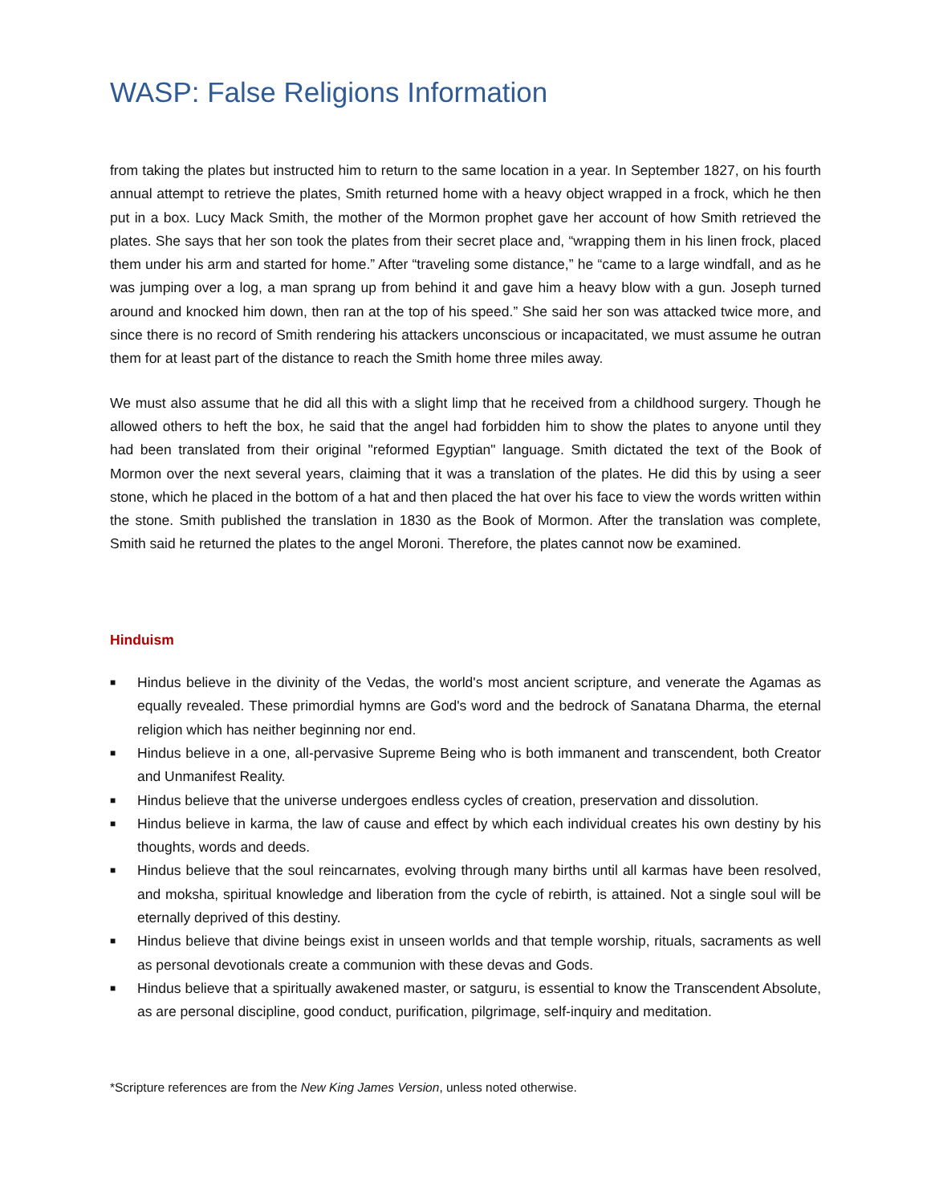WASP: False Religions Information
from taking the plates but instructed him to return to the same location in a year. In September 1827, on his fourth annual attempt to retrieve the plates, Smith returned home with a heavy object wrapped in a frock, which he then put in a box. Lucy Mack Smith, the mother of the Mormon prophet gave her account of how Smith retrieved the plates. She says that her son took the plates from their secret place and, “wrapping them in his linen frock, placed them under his arm and started for home.” After “traveling some distance,” he “came to a large windfall, and as he was jumping over a log, a man sprang up from behind it and gave him a heavy blow with a gun. Joseph turned around and knocked him down, then ran at the top of his speed.” She said her son was attacked twice more, and since there is no record of Smith rendering his attackers unconscious or incapacitated, we must assume he outran them for at least part of the distance to reach the Smith home three miles away.
We must also assume that he did all this with a slight limp that he received from a childhood surgery. Though he allowed others to heft the box, he said that the angel had forbidden him to show the plates to anyone until they had been translated from their original "reformed Egyptian" language. Smith dictated the text of the Book of Mormon over the next several years, claiming that it was a translation of the plates. He did this by using a seer stone, which he placed in the bottom of a hat and then placed the hat over his face to view the words written within the stone. Smith published the translation in 1830 as the Book of Mormon. After the translation was complete, Smith said he returned the plates to the angel Moroni. Therefore, the plates cannot now be examined.
Hinduism
■ Hindus believe in the divinity of the Vedas, the world's most ancient scripture, and venerate the Agamas as equally revealed. These primordial hymns are God's word and the bedrock of Sanatana Dharma, the eternal religion which has neither beginning nor end.
■ Hindus believe in a one, all-pervasive Supreme Being who is both immanent and transcendent, both Creator and Unmanifest Reality.
■ Hindus believe that the universe undergoes endless cycles of creation, preservation and dissolution.
■ Hindus believe in karma, the law of cause and effect by which each individual creates his own destiny by his thoughts, words and deeds.
■ Hindus believe that the soul reincarnates, evolving through many births until all karmas have been resolved, and moksha, spiritual knowledge and liberation from the cycle of rebirth, is attained. Not a single soul will be eternally deprived of this destiny.
■ Hindus believe that divine beings exist in unseen worlds and that temple worship, rituals, sacraments as well as personal devotionals create a communion with these devas and Gods.
■ Hindus believe that a spiritually awakened master, or satguru, is essential to know the Transcendent Absolute, as are personal discipline, good conduct, purification, pilgrimage, self-inquiry and meditation.
*Scripture references are from the New King James Version, unless noted otherwise.